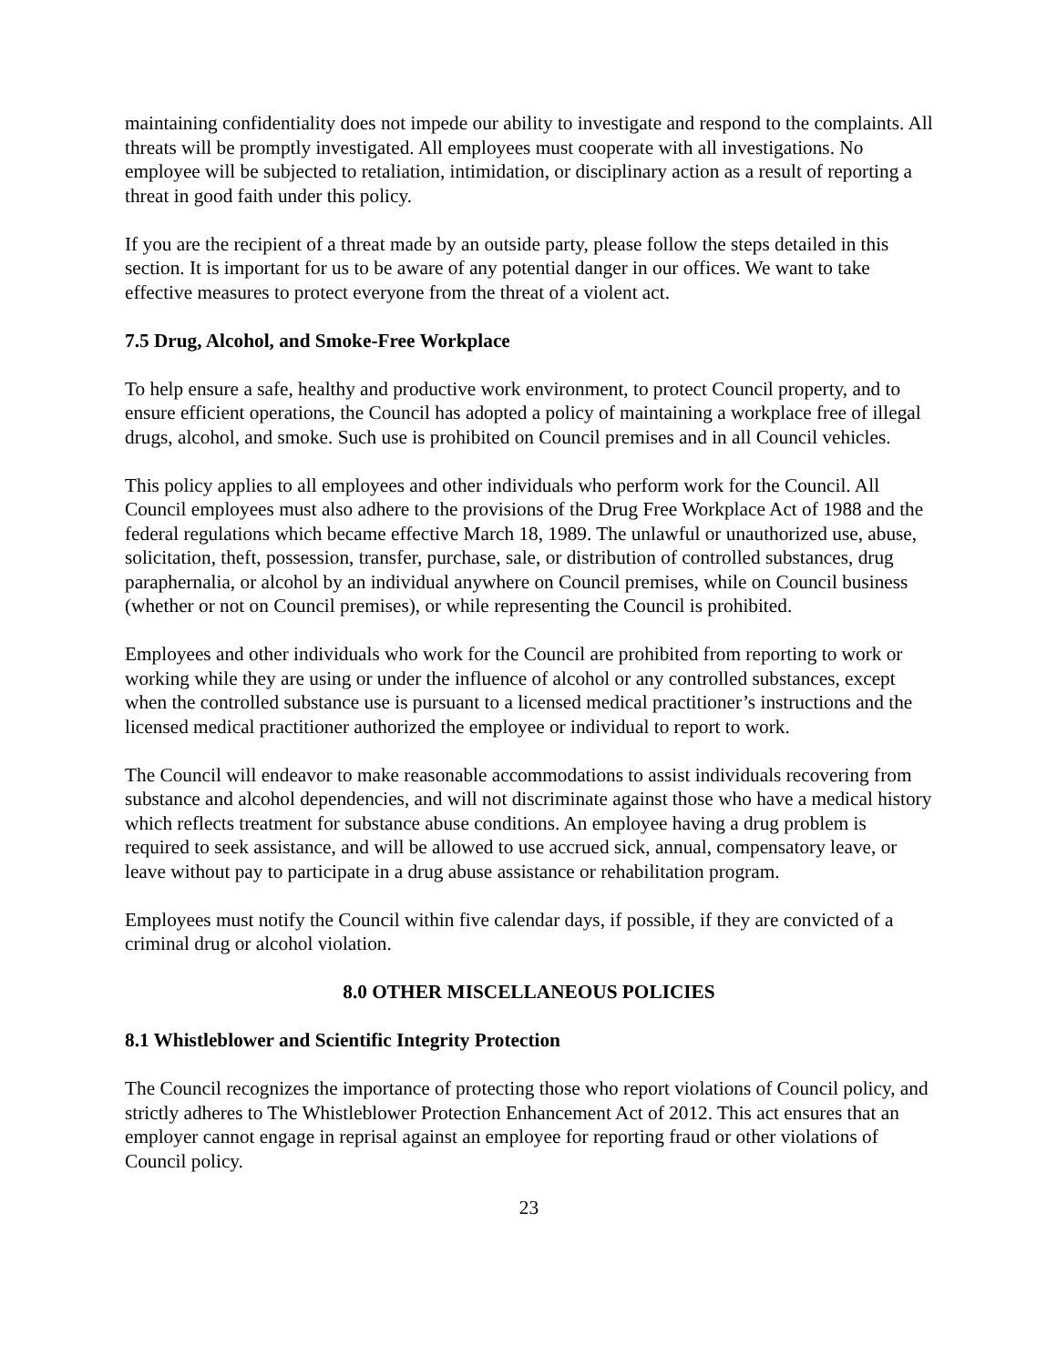maintaining confidentiality does not impede our ability to investigate and respond to the complaints. All threats will be promptly investigated. All employees must cooperate with all investigations. No employee will be subjected to retaliation, intimidation, or disciplinary action as a result of reporting a threat in good faith under this policy.
If you are the recipient of a threat made by an outside party, please follow the steps detailed in this section. It is important for us to be aware of any potential danger in our offices. We want to take effective measures to protect everyone from the threat of a violent act.
7.5 Drug, Alcohol, and Smoke-Free Workplace
To help ensure a safe, healthy and productive work environment, to protect Council property, and to ensure efficient operations, the Council has adopted a policy of maintaining a workplace free of illegal drugs, alcohol, and smoke. Such use is prohibited on Council premises and in all Council vehicles.
This policy applies to all employees and other individuals who perform work for the Council. All Council employees must also adhere to the provisions of the Drug Free Workplace Act of 1988 and the federal regulations which became effective March 18, 1989. The unlawful or unauthorized use, abuse, solicitation, theft, possession, transfer, purchase, sale, or distribution of controlled substances, drug paraphernalia, or alcohol by an individual anywhere on Council premises, while on Council business (whether or not on Council premises), or while representing the Council is prohibited.
Employees and other individuals who work for the Council are prohibited from reporting to work or working while they are using or under the influence of alcohol or any controlled substances, except when the controlled substance use is pursuant to a licensed medical practitioner’s instructions and the licensed medical practitioner authorized the employee or individual to report to work.
The Council will endeavor to make reasonable accommodations to assist individuals recovering from substance and alcohol dependencies, and will not discriminate against those who have a medical history which reflects treatment for substance abuse conditions. An employee having a drug problem is required to seek assistance, and will be allowed to use accrued sick, annual, compensatory leave, or leave without pay to participate in a drug abuse assistance or rehabilitation program.
Employees must notify the Council within five calendar days, if possible, if they are convicted of a criminal drug or alcohol violation.
8.0 OTHER MISCELLANEOUS POLICIES
8.1 Whistleblower and Scientific Integrity Protection
The Council recognizes the importance of protecting those who report violations of Council policy, and strictly adheres to The Whistleblower Protection Enhancement Act of 2012. This act ensures that an employer cannot engage in reprisal against an employee for reporting fraud or other violations of Council policy.
23